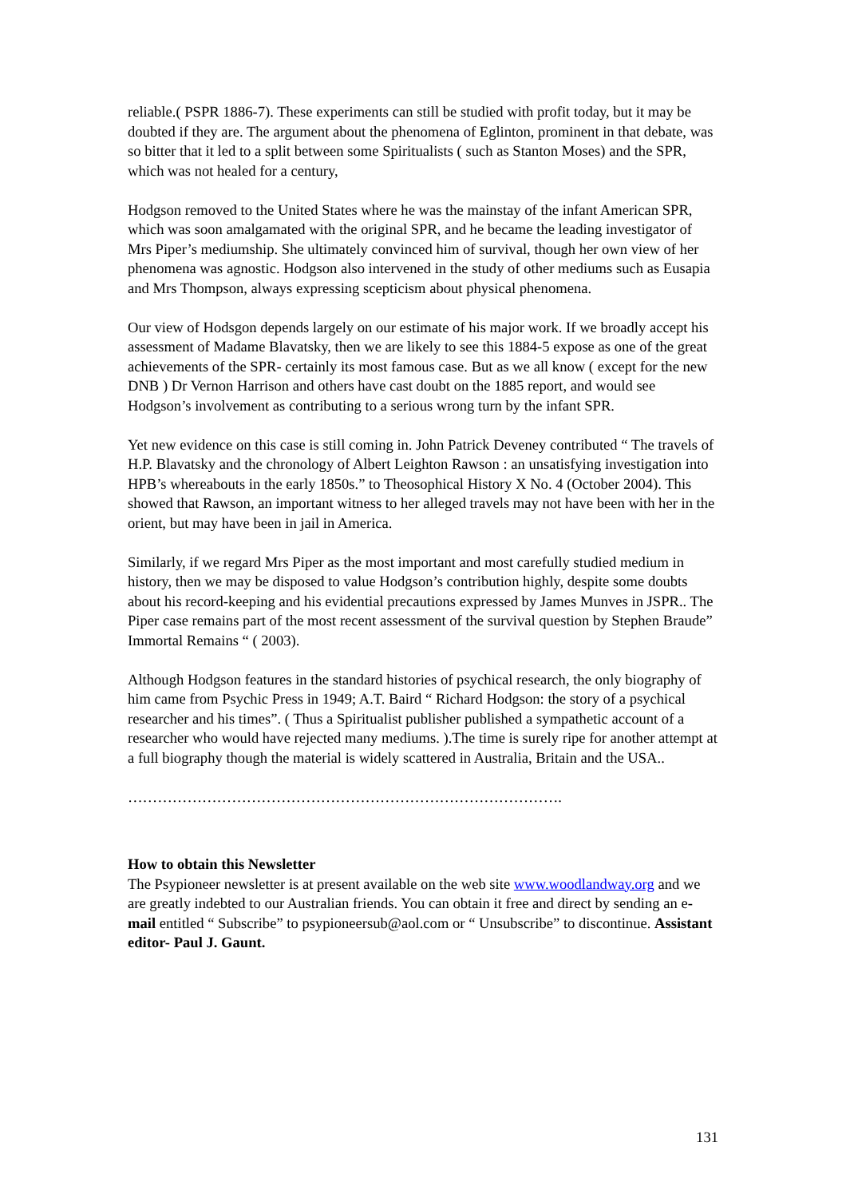reliable.( PSPR 1886-7). These experiments can still be studied with profit today, but it may be doubted if they are. The argument about the phenomena of Eglinton, prominent in that debate, was so bitter that it led to a split between some Spiritualists ( such as Stanton Moses) and the SPR, which was not healed for a century,
Hodgson removed to the United States where he was the mainstay of the infant American SPR, which was soon amalgamated with the original SPR, and he became the leading investigator of Mrs Piper’s mediumship. She ultimately convinced him of survival, though her own view of her phenomena was agnostic. Hodgson also intervened in the study of other mediums such as Eusapia and Mrs Thompson, always expressing scepticism about physical phenomena.
Our view of Hodsgon depends largely on our estimate of his major work. If we broadly accept his assessment of Madame Blavatsky, then we are likely to see this 1884-5 expose as one of the great achievements of the SPR- certainly its most famous case. But as we all know ( except for the new DNB ) Dr Vernon Harrison and others have cast doubt on the 1885 report, and would see Hodgson’s involvement as contributing to a serious wrong turn by the infant SPR.
Yet new evidence on this case is still coming in. John Patrick Deveney contributed “ The travels of H.P. Blavatsky and the chronology of Albert Leighton Rawson : an unsatisfying investigation into HPB’s whereabouts in the early 1850s.” to Theosophical History X No. 4 (October 2004). This showed that Rawson, an important witness to her alleged travels may not have been with her in the orient, but may have been in jail in America.
Similarly, if we regard Mrs Piper as the most important and most carefully studied medium in history, then we may be disposed to value Hodgson’s contribution highly, despite some doubts about his record-keeping and his evidential precautions expressed by James Munves in JSPR.. The Piper case remains part of the most recent assessment of the survival question by Stephen Braude” Immortal Remains “ ( 2003).
Although Hodgson features in the standard histories of psychical research, the only biography of him came from Psychic Press in 1949; A.T. Baird “ Richard Hodgson: the story of a psychical researcher and his times”. ( Thus a Spiritualist publisher published a sympathetic account of a researcher who would have rejected many mediums. ).The time is surely ripe for another attempt at a full biography though the material is widely scattered in Australia, Britain and the USA..
…………………………………………………………………………….
How to obtain this Newsletter
The Psypioneer newsletter is at present available on the web site www.woodlandway.org and we are greatly indebted to our Australian friends. You can obtain it free and direct by sending an e-mail entitled “ Subscribe” to psypioneersub@aol.com or “ Unsubscribe” to discontinue. Assistant editor- Paul J. Gaunt.
131